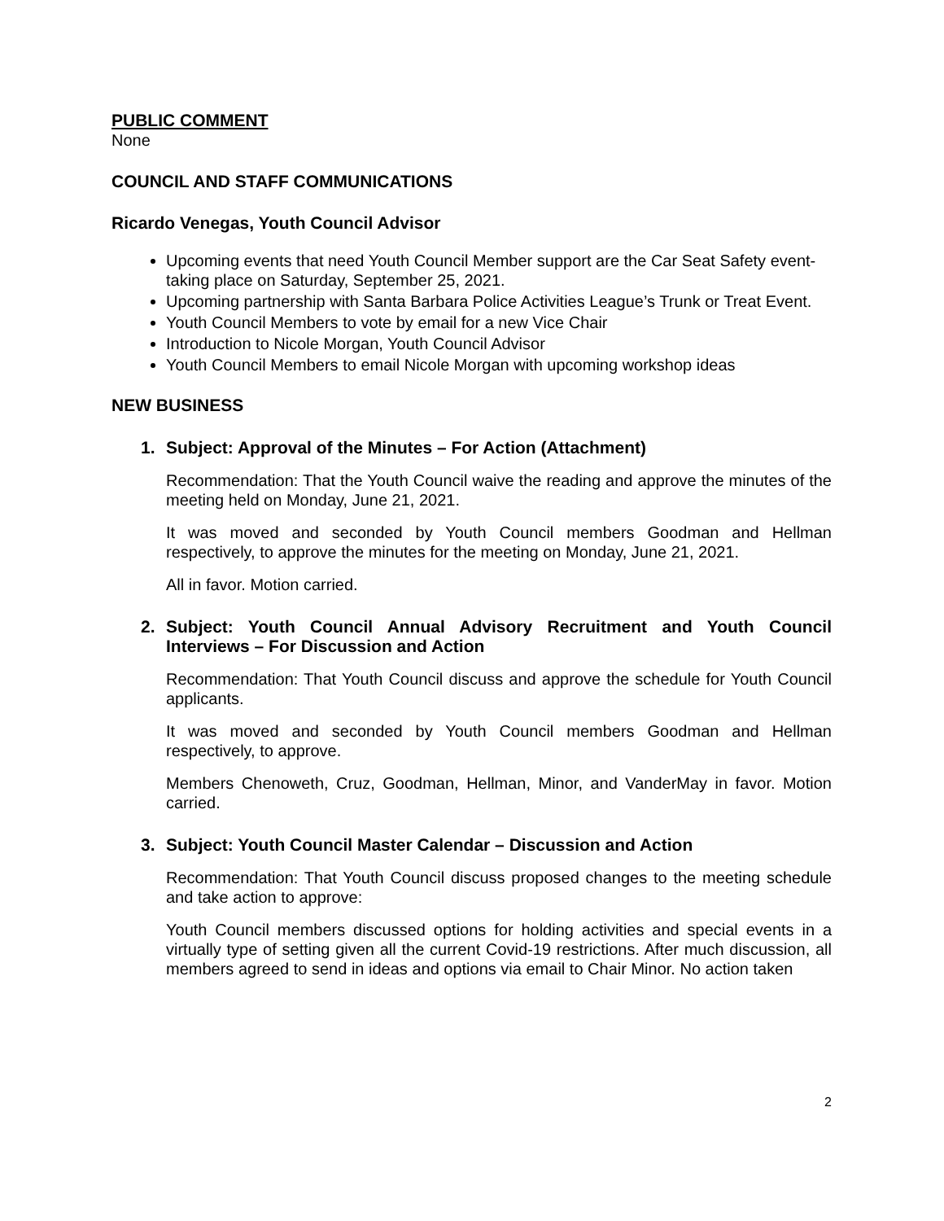PUBLIC COMMENT
None
COUNCIL AND STAFF COMMUNICATIONS
Ricardo Venegas, Youth Council Advisor
Upcoming events that need Youth Council Member support are the Car Seat Safety event-taking place on Saturday, September 25, 2021.
Upcoming partnership with Santa Barbara Police Activities League’s Trunk or Treat Event.
Youth Council Members to vote by email for a new Vice Chair
Introduction to Nicole Morgan, Youth Council Advisor
Youth Council Members to email Nicole Morgan with upcoming workshop ideas
NEW BUSINESS
1. Subject: Approval of the Minutes – For Action (Attachment)
Recommendation: That the Youth Council waive the reading and approve the minutes of the meeting held on Monday, June 21, 2021.
It was moved and seconded by Youth Council members Goodman and Hellman respectively, to approve the minutes for the meeting on Monday, June 21, 2021.
All in favor. Motion carried.
2. Subject: Youth Council Annual Advisory Recruitment and Youth Council Interviews – For Discussion and Action
Recommendation: That Youth Council discuss and approve the schedule for Youth Council applicants.
It was moved and seconded by Youth Council members Goodman and Hellman respectively, to approve.
Members Chenoweth, Cruz, Goodman, Hellman, Minor, and VanderMay in favor. Motion carried.
3. Subject: Youth Council Master Calendar – Discussion and Action
Recommendation: That Youth Council discuss proposed changes to the meeting schedule and take action to approve:
Youth Council members discussed options for holding activities and special events in a virtually type of setting given all the current Covid-19 restrictions. After much discussion, all members agreed to send in ideas and options via email to Chair Minor. No action taken
2